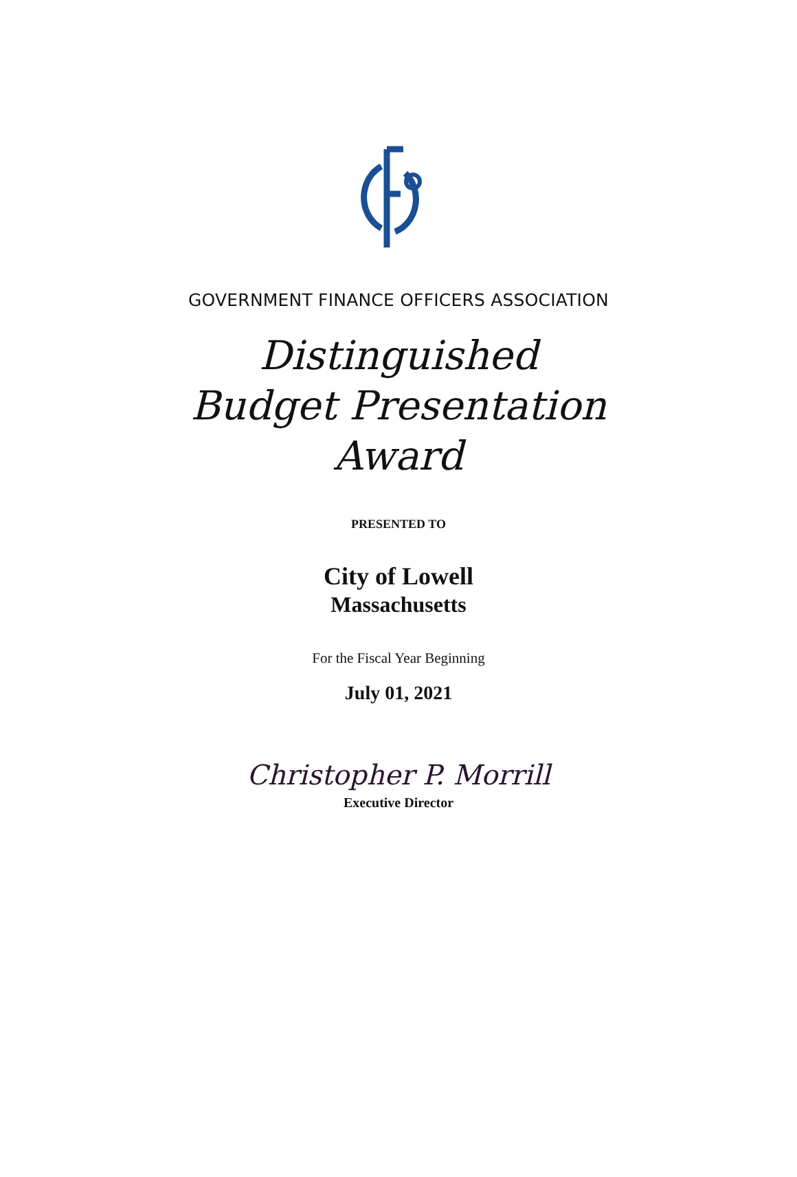GOVERNMENT FINANCE OFFICERS ASSOCIATION
Distinguished
Budget Presentation
Award
PRESENTED TO
City of Lowell
Massachusetts
For the Fiscal Year Beginning
July 01, 2021
Christopher P. Morrill
Executive Director